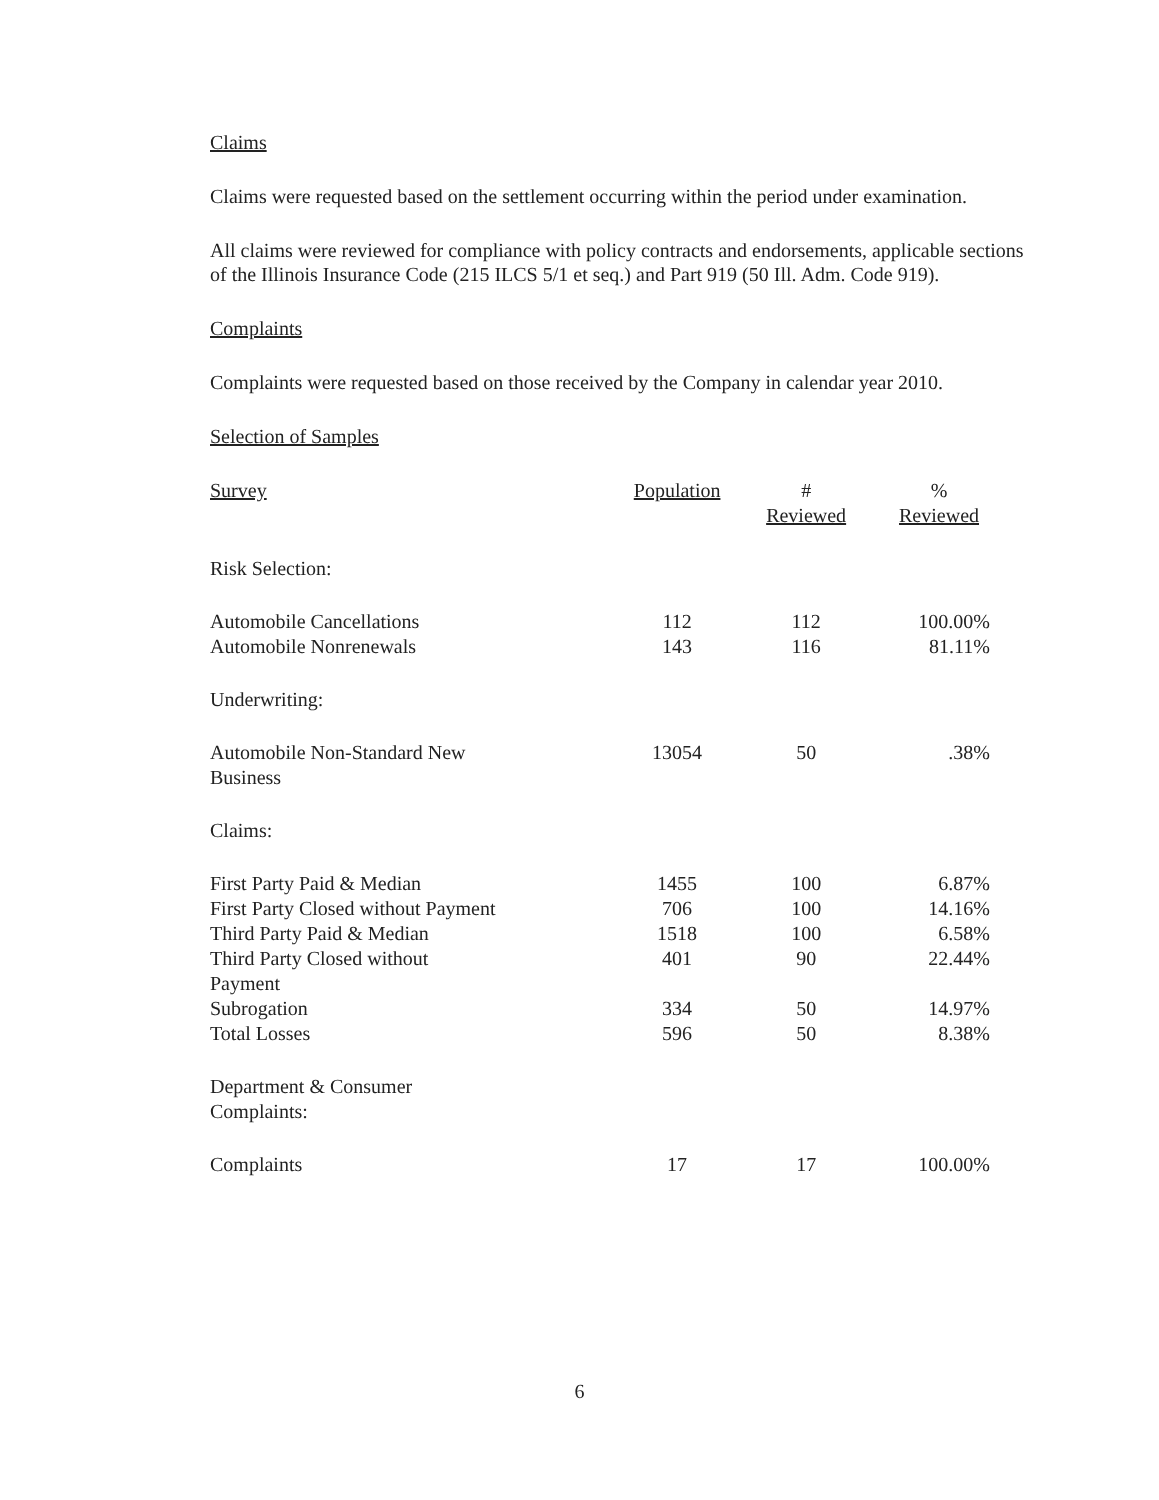Claims
Claims were requested based on the settlement occurring within the period under examination.
All claims were reviewed for compliance with policy contracts and endorsements, applicable sections of the Illinois Insurance Code (215 ILCS 5/1 et seq.) and Part 919 (50 Ill. Adm. Code 919).
Complaints
Complaints were requested based on those received by the Company in calendar year 2010.
Selection of Samples
| Survey | Population | # Reviewed | % Reviewed |
| --- | --- | --- | --- |
| Risk Selection: | | | |
| Automobile Cancellations | 112 | 112 | 100.00% |
| Automobile Nonrenewals | 143 | 116 | 81.11% |
| Underwriting: | | | |
| Automobile Non-Standard New Business | 13054 | 50 | .38% |
| Claims: | | | |
| First Party Paid & Median | 1455 | 100 | 6.87% |
| First Party Closed without Payment | 706 | 100 | 14.16% |
| Third Party Paid & Median | 1518 | 100 | 6.58% |
| Third Party Closed without Payment | 401 | 90 | 22.44% |
| Subrogation | 334 | 50 | 14.97% |
| Total Losses | 596 | 50 | 8.38% |
| Department & Consumer Complaints: | | | |
| Complaints | 17 | 17 | 100.00% |
6